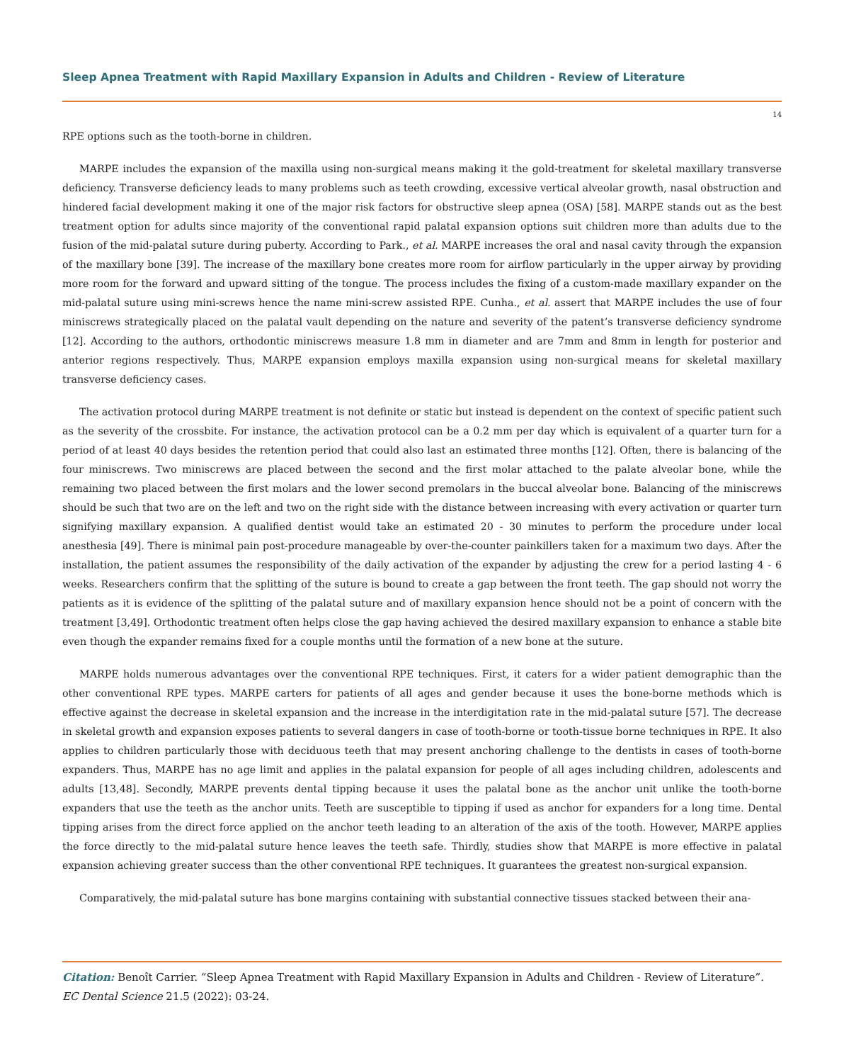Sleep Apnea Treatment with Rapid Maxillary Expansion in Adults and Children - Review of Literature
14
RPE options such as the tooth-borne in children.
MARPE includes the expansion of the maxilla using non-surgical means making it the gold-treatment for skeletal maxillary transverse deficiency. Transverse deficiency leads to many problems such as teeth crowding, excessive vertical alveolar growth, nasal obstruction and hindered facial development making it one of the major risk factors for obstructive sleep apnea (OSA) [58]. MARPE stands out as the best treatment option for adults since majority of the conventional rapid palatal expansion options suit children more than adults due to the fusion of the mid-palatal suture during puberty. According to Park., et al. MARPE increases the oral and nasal cavity through the expansion of the maxillary bone [39]. The increase of the maxillary bone creates more room for airflow particularly in the upper airway by providing more room for the forward and upward sitting of the tongue. The process includes the fixing of a custom-made maxillary expander on the mid-palatal suture using mini-screws hence the name mini-screw assisted RPE. Cunha., et al. assert that MARPE includes the use of four miniscrews strategically placed on the palatal vault depending on the nature and severity of the patent’s transverse deficiency syndrome [12]. According to the authors, orthodontic miniscrews measure 1.8 mm in diameter and are 7mm and 8mm in length for posterior and anterior regions respectively. Thus, MARPE expansion employs maxilla expansion using non-surgical means for skeletal maxillary transverse deficiency cases.
The activation protocol during MARPE treatment is not definite or static but instead is dependent on the context of specific patient such as the severity of the crossbite. For instance, the activation protocol can be a 0.2 mm per day which is equivalent of a quarter turn for a period of at least 40 days besides the retention period that could also last an estimated three months [12]. Often, there is balancing of the four miniscrews. Two miniscrews are placed between the second and the first molar attached to the palate alveolar bone, while the remaining two placed between the first molars and the lower second premolars in the buccal alveolar bone. Balancing of the miniscrews should be such that two are on the left and two on the right side with the distance between increasing with every activation or quarter turn signifying maxillary expansion. A qualified dentist would take an estimated 20 - 30 minutes to perform the procedure under local anesthesia [49]. There is minimal pain post-procedure manageable by over-the-counter painkillers taken for a maximum two days. After the installation, the patient assumes the responsibility of the daily activation of the expander by adjusting the crew for a period lasting 4 - 6 weeks. Researchers confirm that the splitting of the suture is bound to create a gap between the front teeth. The gap should not worry the patients as it is evidence of the splitting of the palatal suture and of maxillary expansion hence should not be a point of concern with the treatment [3,49]. Orthodontic treatment often helps close the gap having achieved the desired maxillary expansion to enhance a stable bite even though the expander remains fixed for a couple months until the formation of a new bone at the suture.
MARPE holds numerous advantages over the conventional RPE techniques. First, it caters for a wider patient demographic than the other conventional RPE types. MARPE carters for patients of all ages and gender because it uses the bone-borne methods which is effective against the decrease in skeletal expansion and the increase in the interdigitation rate in the mid-palatal suture [57]. The decrease in skeletal growth and expansion exposes patients to several dangers in case of tooth-borne or tooth-tissue borne techniques in RPE. It also applies to children particularly those with deciduous teeth that may present anchoring challenge to the dentists in cases of tooth-borne expanders. Thus, MARPE has no age limit and applies in the palatal expansion for people of all ages including children, adolescents and adults [13,48]. Secondly, MARPE prevents dental tipping because it uses the palatal bone as the anchor unit unlike the tooth-borne expanders that use the teeth as the anchor units. Teeth are susceptible to tipping if used as anchor for expanders for a long time. Dental tipping arises from the direct force applied on the anchor teeth leading to an alteration of the axis of the tooth. However, MARPE applies the force directly to the mid-palatal suture hence leaves the teeth safe. Thirdly, studies show that MARPE is more effective in palatal expansion achieving greater success than the other conventional RPE techniques. It guarantees the greatest non-surgical expansion.
Comparatively, the mid-palatal suture has bone margins containing with substantial connective tissues stacked between their ana-
Citation: Benoît Carrier. “Sleep Apnea Treatment with Rapid Maxillary Expansion in Adults and Children - Review of Literature”. EC Dental Science 21.5 (2022): 03-24.